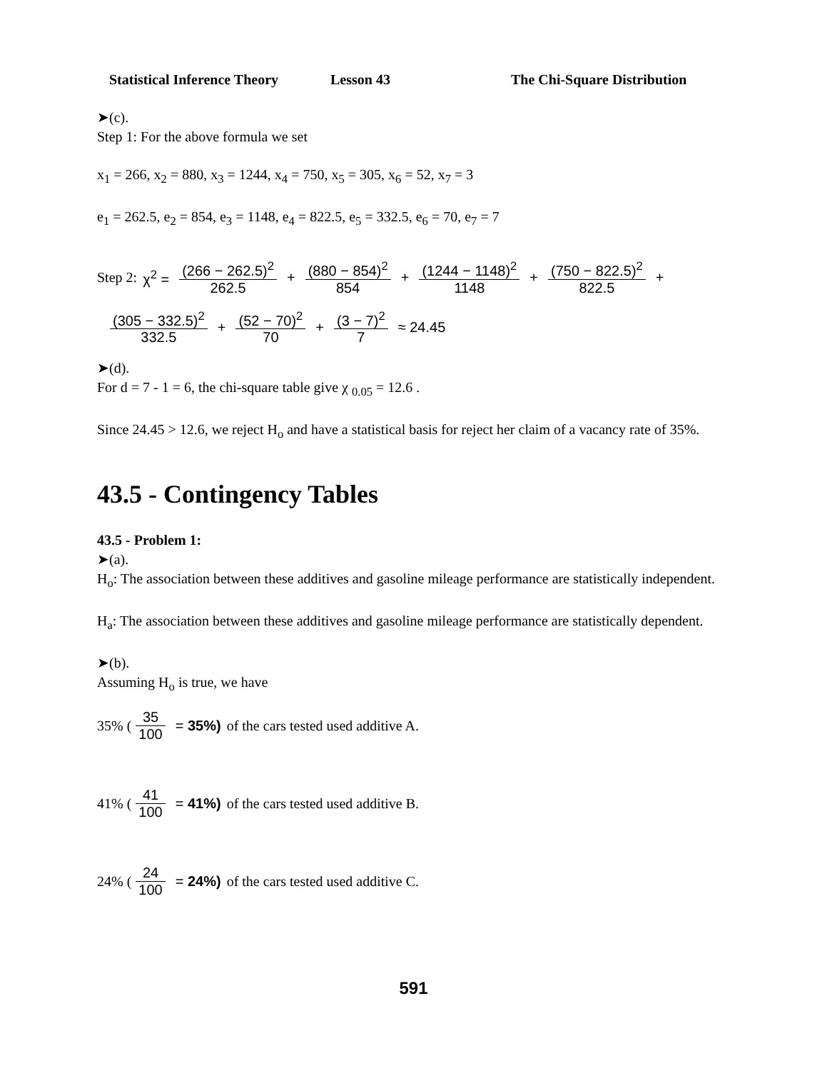Statistical Inference Theory Lesson 43 The Chi-Square Distribution
➤(c).
Step 1: For the above formula we set
x<sub>1</sub> = 266, x<sub>2</sub> = 880, x<sub>3</sub> = 1244, x<sub>4</sub> = 750, x<sub>5</sub> = 305, x<sub>6</sub> = 52, x<sub>7</sub> = 3
e<sub>1</sub> = 262.5, e<sub>2</sub> = 854, e<sub>3</sub> = 1148, e<sub>4</sub> = 822.5, e<sub>5</sub> = 332.5, e<sub>6</sub> = 70, e<sub>7</sub> = 7
Step 2: χ<sup>2</sup> = (266 − 262.5)<sup>2</sup> 262.5 + (880 − 854)<sup>2</sup> 854 + (1244 − 1148)<sup>2</sup> 1148 + (750 − 822.5)<sup>2</sup> 822.5 +
(305 − 332.5)<sup>2</sup> 332.5 + (52 − 70)<sup>2</sup> 70 + (3 − 7)<sup>2</sup> 7 ≈ 24.45
➤(d).
For d = 7 - 1 = 6, the chi-square table give χ <sub>0.05</sub> = 12.6 .
Since 24.45 > 12.6, we reject H<sub>o</sub> and have a statistical basis for reject her claim of a vacancy rate of 35%.
43.5 - Contingency Tables
43.5 - Problem 1:
➤(a).
H<sub>o</sub>: The association between these additives and gasoline mileage performance are statistically independent.
H<sub>a</sub>: The association between these additives and gasoline mileage performance are statistically dependent.
➤(b).
Assuming H<sub>o</sub> is true, we have
35% (35 100 = 35%) of the cars tested used additive A.
41% (41 100 = 41%) of the cars tested used additive B.
24% (24 100 = 24%) of the cars tested used additive C.
591